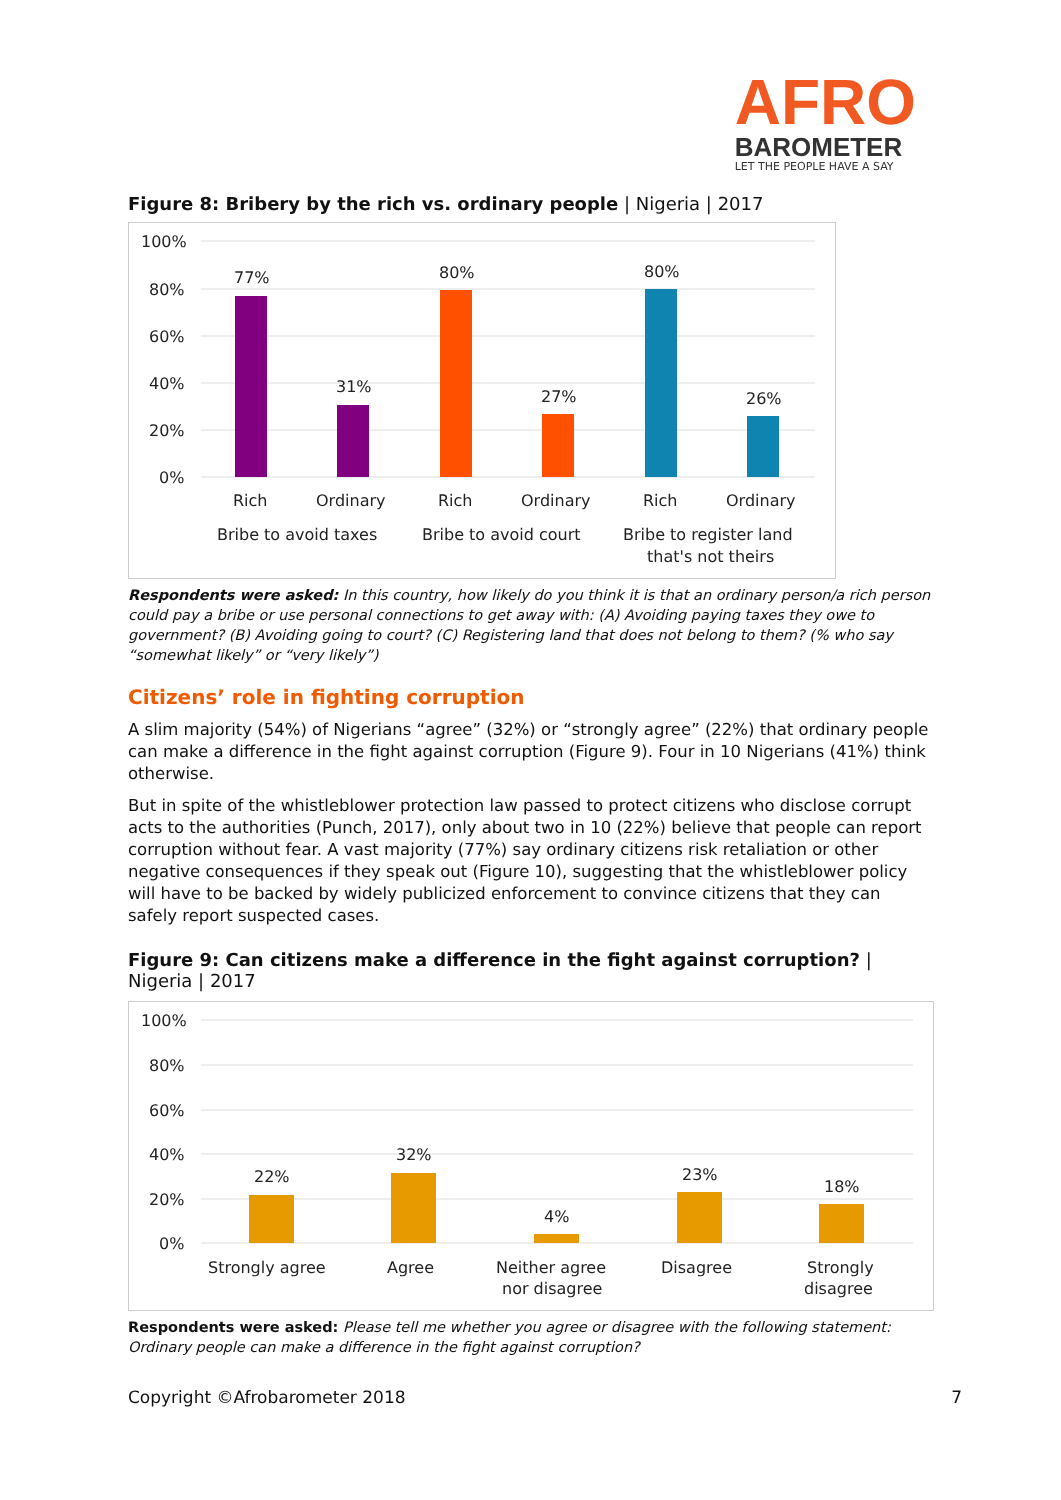AFRO
BAROMETER
LET THE PEOPLE HAVE A SAY
Figure 8: Bribery by the rich vs. ordinary people | Nigeria | 2017
100%
80%
60%
40%
20%
0%
77%
31%
80%
27%
80%
26%
Rich
Ordinary
Rich
Ordinary
Rich
Ordinary
Bribe to avoid taxes
Bribe to avoid court
Bribe to register land
that's not theirs
Respondents were asked: In this country, how likely do you think it is that an ordinary person/a rich person could pay a bribe or use personal connections to get away with: (A) Avoiding paying taxes they owe to government? (B) Avoiding going to court? (C) Registering land that does not belong to them? (% who say “somewhat likely” or “very likely”)
Citizens’ role in fighting corruption
A slim majority (54%) of Nigerians “agree” (32%) or “strongly agree” (22%) that ordinary people can make a difference in the fight against corruption (Figure 9). Four in 10 Nigerians (41%) think otherwise.
But in spite of the whistleblower protection law passed to protect citizens who disclose corrupt acts to the authorities (Punch, 2017), only about two in 10 (22%) believe that people can report corruption without fear. A vast majority (77%) say ordinary citizens risk retaliation or other negative consequences if they speak out (Figure 10), suggesting that the whistleblower policy will have to be backed by widely publicized enforcement to convince citizens that they can safely report suspected cases.
Figure 9: Can citizens make a difference in the fight against corruption? | Nigeria | 2017
100%
80%
60%
40%
20%
0%
22%
32%
4%
23%
18%
Strongly agree
Agree
Neither agree
nor disagree
Disagree
Strongly
disagree
Respondents were asked: Please tell me whether you agree or disagree with the following statement: Ordinary people can make a difference in the fight against corruption?
Copyright ©Afrobarometer 2018 7